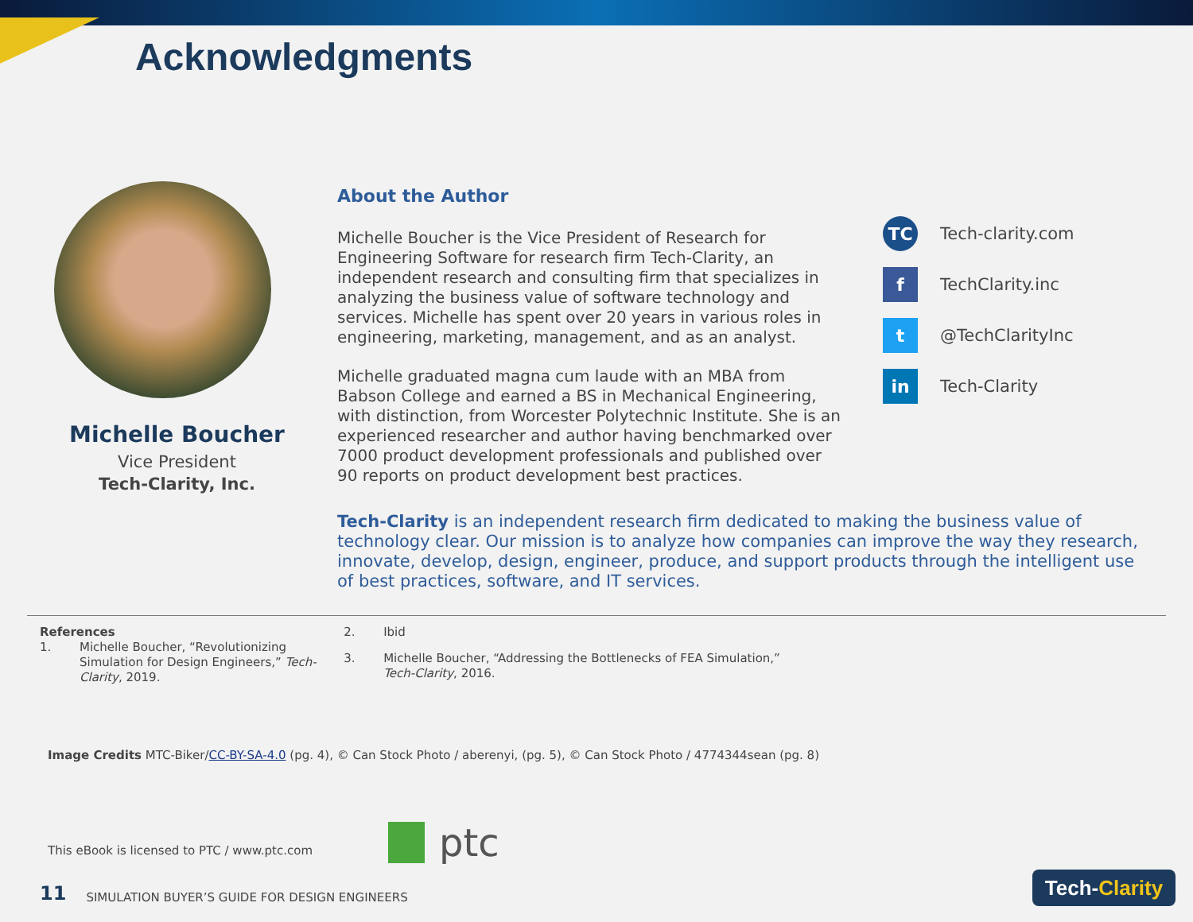Acknowledgments
Michelle Boucher
Vice President
Tech-Clarity, Inc.
About the Author
Michelle Boucher is the Vice President of Research for Engineering Software for research firm Tech-Clarity, an independent research and consulting firm that specializes in analyzing the business value of software technology and services. Michelle has spent over 20 years in various roles in engineering, marketing, management, and as an analyst.
Michelle graduated magna cum laude with an MBA from Babson College and earned a BS in Mechanical Engineering, with distinction, from Worcester Polytechnic Institute. She is an experienced researcher and author having benchmarked over 7000 product development professionals and published over 90 reports on product development best practices.
TC Tech-clarity.com
f TechClarity.inc
t @TechClarityInc
in Tech-Clarity
Tech-Clarity is an independent research firm dedicated to making the business value of technology clear. Our mission is to analyze how companies can improve the way they research, innovate, develop, design, engineer, produce, and support products through the intelligent use of best practices, software, and IT services.
References
1. Michelle Boucher, “Revolutionizing Simulation for Design Engineers,” Tech-Clarity, 2019.
2. Ibid
3. Michelle Boucher, “Addressing the Bottlenecks of FEA Simulation,” Tech-Clarity, 2016.
Image Credits MTC-Biker/CC-BY-SA-4.0 (pg. 4), © Can Stock Photo / aberenyi, (pg. 5), © Can Stock Photo / 4774344sean (pg. 8)
This eBook is licensed to PTC / www.ptc.com
ptc
11 SIMULATION BUYER’S GUIDE FOR DESIGN ENGINEERS
Tech- Clarity